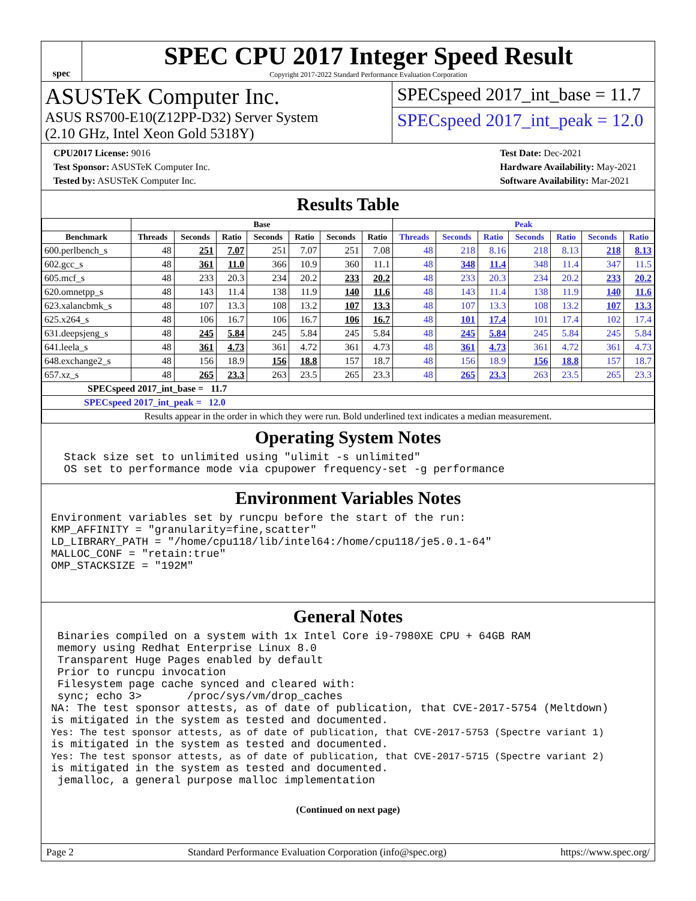spec
SPEC CPU 2017 Integer Speed Result
Copyright 2017-2022 Standard Performance Evaluation Corporation
ASUSTeK Computer Inc.
ASUS RS700-E10(Z12PP-D32) Server System
(2.10 GHz, Intel Xeon Gold 5318Y)
SPECspeed 2017_int_base = 11.7
SPECspeed 2017_int_peak = 12.0
CPU2017 License: 9016
Test Sponsor: ASUSTeK Computer Inc.
Tested by: ASUSTeK Computer Inc.
Test Date: Dec-2021
Hardware Availability: May-2021
Software Availability: Mar-2021
Results Table
| | Base | | | | | | | Peak | | | | | | |
| --- | --- | --- | --- | --- | --- | --- | --- | --- | --- | --- | --- | --- | --- | --- |
| Benchmark | Threads | Seconds | Ratio | Seconds | Ratio | Seconds | Ratio | Threads | Seconds | Ratio | Seconds | Ratio | Seconds | Ratio |
| 600.perlbench_s | 48 | 251 | 7.07 | 251 | 7.07 | 251 | 7.08 | 48 | 218 | 8.16 | 218 | 8.13 | 218 | 8.13 |
| 602.gcc_s | 48 | 361 | 11.0 | 366 | 10.9 | 360 | 11.1 | 48 | 348 | 11.4 | 348 | 11.4 | 347 | 11.5 |
| 605.mcf_s | 48 | 233 | 20.3 | 234 | 20.2 | 233 | 20.2 | 48 | 233 | 20.3 | 234 | 20.2 | 233 | 20.2 |
| 620.omnetpp_s | 48 | 143 | 11.4 | 138 | 11.9 | 140 | 11.6 | 48 | 143 | 11.4 | 138 | 11.9 | 140 | 11.6 |
| 623.xalancbmk_s | 48 | 107 | 13.3 | 108 | 13.2 | 107 | 13.3 | 48 | 107 | 13.3 | 108 | 13.2 | 107 | 13.3 |
| 625.x264_s | 48 | 106 | 16.7 | 106 | 16.7 | 106 | 16.7 | 48 | 101 | 17.4 | 101 | 17.4 | 102 | 17.4 |
| 631.deepsjeng_s | 48 | 245 | 5.84 | 245 | 5.84 | 245 | 5.84 | 48 | 245 | 5.84 | 245 | 5.84 | 245 | 5.84 |
| 641.leela_s | 48 | 361 | 4.73 | 361 | 4.72 | 361 | 4.73 | 48 | 361 | 4.73 | 361 | 4.72 | 361 | 4.73 |
| 648.exchange2_s | 48 | 156 | 18.9 | 156 | 18.8 | 157 | 18.7 | 48 | 156 | 18.9 | 156 | 18.8 | 157 | 18.7 |
| 657.xz_s | 48 | 265 | 23.3 | 263 | 23.5 | 265 | 23.3 | 48 | 265 | 23.3 | 263 | 23.5 | 265 | 23.3 |
| SPECspeed 2017_int_base = 11.7 | | | | | | | | | | | | | | |
| SPECspeed 2017_int_peak = 12.0 | | | | | | | | | | | | | | |
| Results appear in the order in which they were run. Bold underlined text indicates a median measurement. | | | | | | | | | | | | | | |
Operating System Notes
  Stack size set to unlimited using "ulimit -s unlimited"
  OS set to performance mode via cpupower frequency-set -g performance
Environment Variables Notes
Environment variables set by runcpu before the start of the run:
KMP_AFFINITY = "granularity=fine,scatter"
LD_LIBRARY_PATH = "/home/cpu118/lib/intel64:/home/cpu118/je5.0.1-64"
MALLOC_CONF = "retain:true"
OMP_STACKSIZE = "192M"
General Notes
 Binaries compiled on a system with 1x Intel Core i9-7980XE CPU + 64GB RAM
 memory using Redhat Enterprise Linux 8.0
 Transparent Huge Pages enabled by default
 Prior to runcpu invocation
 Filesystem page cache synced and cleared with:
 sync; echo 3>       /proc/sys/vm/drop_caches
NA: The test sponsor attests, as of date of publication, that CVE-2017-5754 (Meltdown)
is mitigated in the system as tested and documented.
Yes: The test sponsor attests, as of date of publication, that CVE-2017-5753 (Spectre variant 1)
is mitigated in the system as tested and documented.
Yes: The test sponsor attests, as of date of publication, that CVE-2017-5715 (Spectre variant 2)
is mitigated in the system as tested and documented.
 jemalloc, a general purpose malloc implementation
(Continued on next page)
Page 2 Standard Performance Evaluation Corporation (info@spec.org) https://www.spec.org/